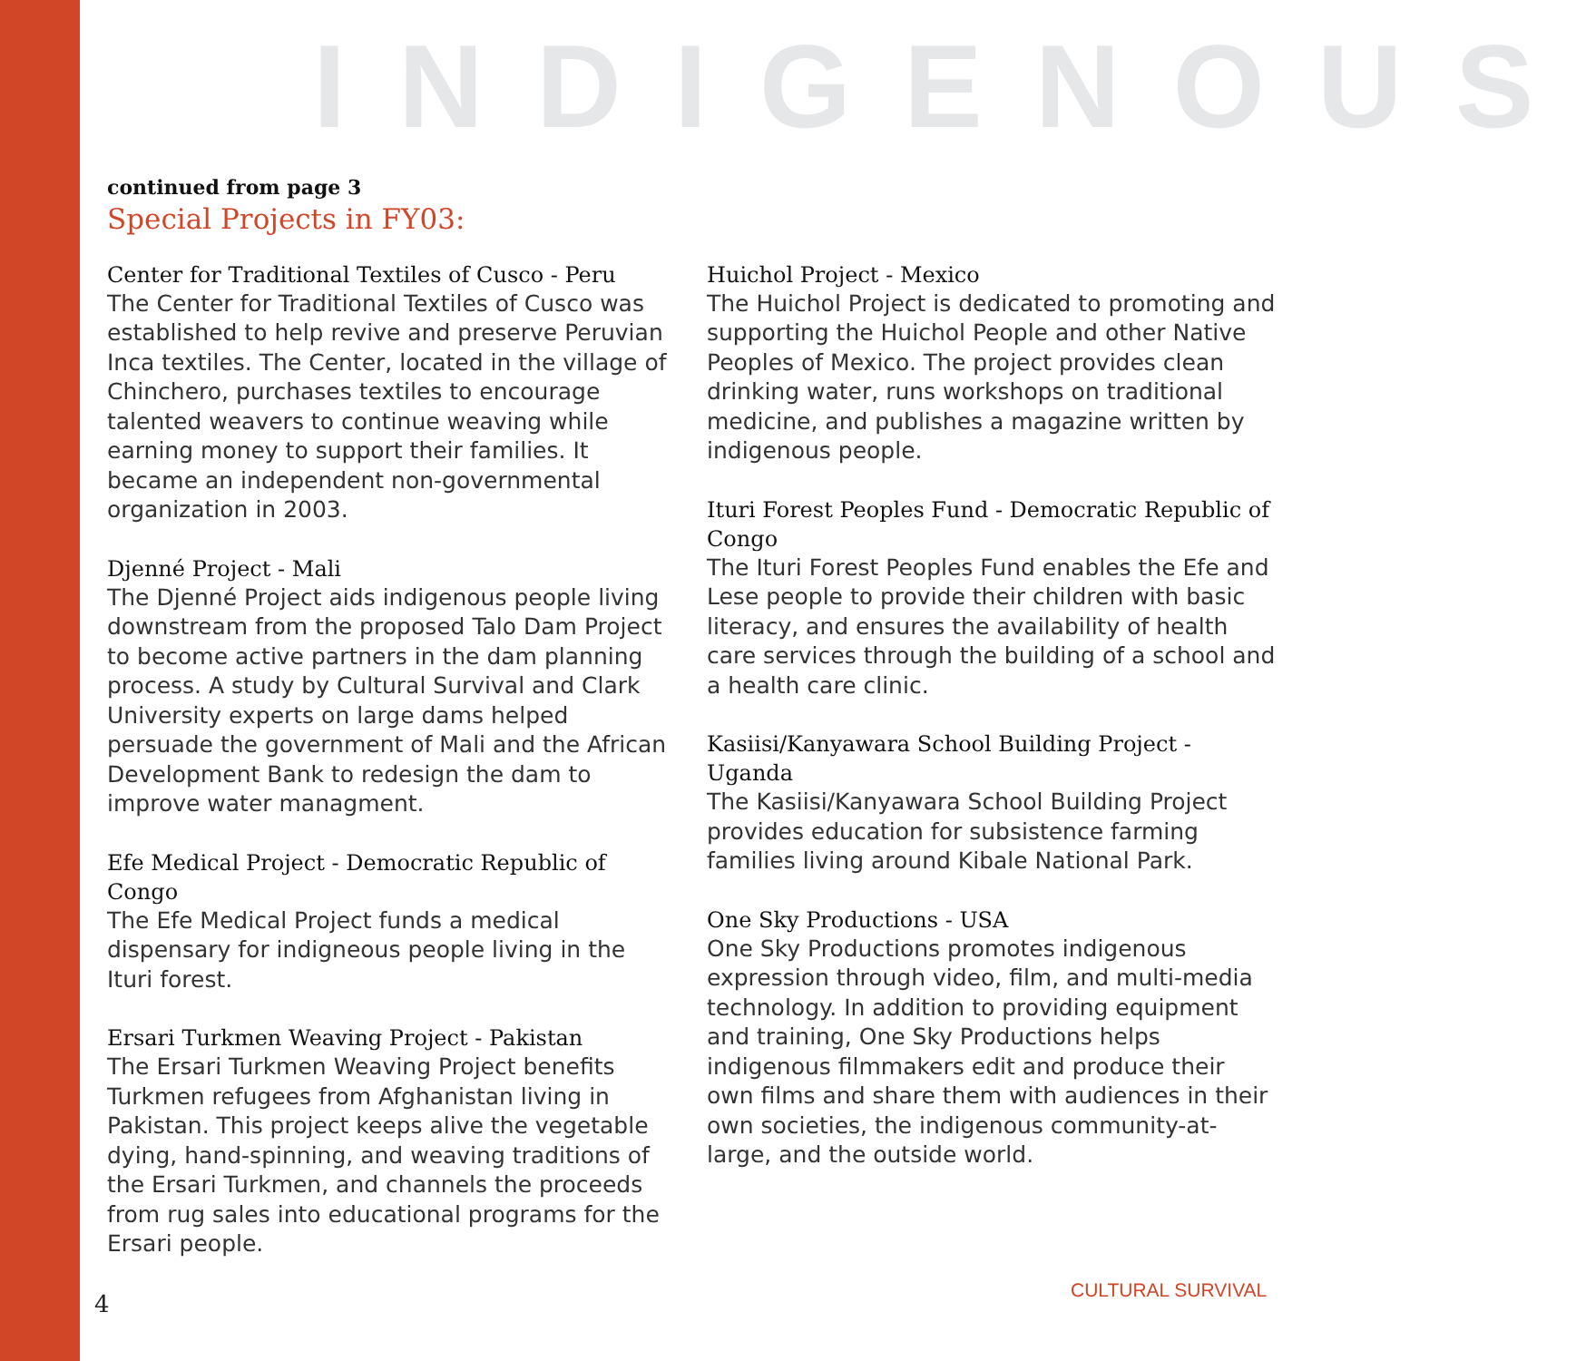INDIGENOUS
continued from page 3
Special Projects in FY03:
Center for Traditional Textiles of Cusco - Peru
The Center for Traditional Textiles of Cusco was established to help revive and preserve Peruvian Inca textiles. The Center, located in the village of Chinchero, purchases textiles to encourage talented weavers to continue weaving while earning money to support their families. It became an independent non-governmental organization in 2003.
Djenné Project - Mali
The Djenné Project aids indigenous people living downstream from the proposed Talo Dam Project to become active partners in the dam planning process. A study by Cultural Survival and Clark University experts on large dams helped persuade the government of Mali and the African Development Bank to redesign the dam to improve water managment.
Efe Medical Project - Democratic Republic of Congo
The Efe Medical Project funds a medical dispensary for indigneous people living in the Ituri forest.
Ersari Turkmen Weaving Project - Pakistan
The Ersari Turkmen Weaving Project benefits Turkmen refugees from Afghanistan living in Pakistan. This project keeps alive the vegetable dying, hand-spinning, and weaving traditions of the Ersari Turkmen, and channels the proceeds from rug sales into educational programs for the Ersari people.
Huichol Project - Mexico
The Huichol Project is dedicated to promoting and supporting the Huichol People and other Native Peoples of Mexico. The project provides clean drinking water, runs workshops on traditional medicine, and publishes a magazine written by indigenous people.
Ituri Forest Peoples Fund - Democratic Republic of Congo
The Ituri Forest Peoples Fund enables the Efe and Lese people to provide their children with basic literacy, and ensures the availability of health care services through the building of a school and a health care clinic.
Kasiisi/Kanyawara School Building Project - Uganda
The Kasiisi/Kanyawara School Building Project provides education for subsistence farming families living around Kibale National Park.
One Sky Productions - USA
One Sky Productions promotes indigenous expression through video, film, and multi-media technology. In addition to providing equipment and training, One Sky Productions helps indigenous filmmakers edit and produce their own films and share them with audiences in their own societies, the indigenous community-at-large, and the outside world.
4 CULTURAL SURVIVAL